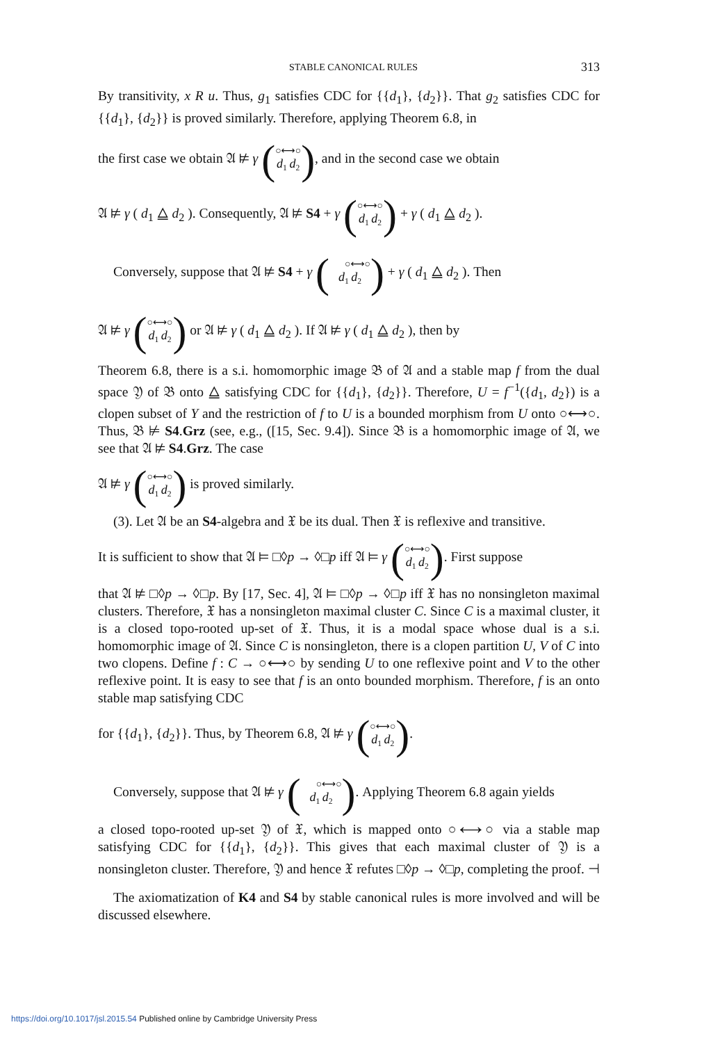STABLE CANONICAL RULES 313
By transitivity, x R u. Thus, g<sub>1</sub> satisfies CDC for {{d<sub>1</sub>}, {d<sub>2</sub>}}. That g<sub>2</sub> satisfies CDC for {{d<sub>1</sub>}, {d<sub>2</sub>}} is proved similarly. Therefore, applying Theorem 6.8, in
the first case we obtain 𝔄 ⊭ γ (○⟷○
d<sub>1</sub> d<sub>2</sub>), and in the second case we obtain
𝔄 ⊭ γ ( d<sub>1</sub> ⧋ d<sub>2</sub> ). Consequently, 𝔄 ⊭ S4 + γ (○⟷○
d<sub>1</sub> d<sub>2</sub>) + γ ( d<sub>1</sub> ⧋ d<sub>2</sub> ).
Conversely, suppose that 𝔄 ⊭ S4 + γ (○⟷○
d<sub>1</sub> d<sub>2</sub>) + γ ( d<sub>1</sub> ⧋ d<sub>2</sub> ). Then
𝔄 ⊭ γ (○⟷○
d<sub>1</sub> d<sub>2</sub>) or 𝔄 ⊭ γ ( d<sub>1</sub> ⧋ d<sub>2</sub> ). If 𝔄 ⊭ γ ( d<sub>1</sub> ⧋ d<sub>2</sub> ), then by
Theorem 6.8, there is a s.i. homomorphic image 𝔅 of 𝔄 and a stable map f from the dual space 𝔜 of 𝔅 onto ⧋ satisfying CDC for {{d<sub>1</sub>}, {d<sub>2</sub>}}. Therefore, U = f<sup>−1</sup>({d<sub>1</sub>, d<sub>2</sub>}) is a clopen subset of Y and the restriction of f to U is a bounded morphism from U onto ○⟷○. Thus, 𝔅 ⊭ S4.Grz (see, e.g., ([15, Sec. 9.4]). Since 𝔅 is a homomorphic image of 𝔄, we see that 𝔄 ⊭ S4.Grz. The case
𝔄 ⊭ γ (○⟷○
d<sub>1</sub> d<sub>2</sub>) is proved similarly.
(3). Let 𝔄 be an S4-algebra and 𝔛 be its dual. Then 𝔛 is reflexive and transitive.
It is sufficient to show that 𝔄 ⊨ □◊p → ◊□p iff 𝔄 ⊨ γ (○⟷○
d<sub>1</sub> d<sub>2</sub>). First suppose
that 𝔄 ⊭ □◊p → ◊□p. By [17, Sec. 4], 𝔄 ⊨ □◊p → ◊□p iff 𝔛 has no nonsingleton maximal clusters. Therefore, 𝔛 has a nonsingleton maximal cluster C. Since C is a maximal cluster, it is a closed topo-rooted up-set of 𝔛. Thus, it is a modal space whose dual is a s.i. homomorphic image of 𝔄. Since C is nonsingleton, there is a clopen partition U, V of C into two clopens. Define f : C → ○⟷○ by sending U to one reflexive point and V to the other reflexive point. It is easy to see that f is an onto bounded morphism. Therefore, f is an onto stable map satisfying CDC
for {{d<sub>1</sub>}, {d<sub>2</sub>}}. Thus, by Theorem 6.8, 𝔄 ⊭ γ (○⟷○
d<sub>1</sub> d<sub>2</sub>).
Conversely, suppose that 𝔄 ⊭ γ (○⟷○
d<sub>1</sub> d<sub>2</sub>). Applying Theorem 6.8 again yields
a closed topo-rooted up-set 𝔜 of 𝔛, which is mapped onto ○⟷○ via a stable map satisfying CDC for {{d<sub>1</sub>}, {d<sub>2</sub>}}. This gives that each maximal cluster of 𝔜 is a nonsingleton cluster. Therefore, 𝔜 and hence 𝔛 refutes □◊p → ◊□p, completing the proof. ⊣
The axiomatization of K4 and S4 by stable canonical rules is more involved and will be discussed elsewhere.
https://doi.org/10.1017/jsl.2015.54 Published online by Cambridge University Press